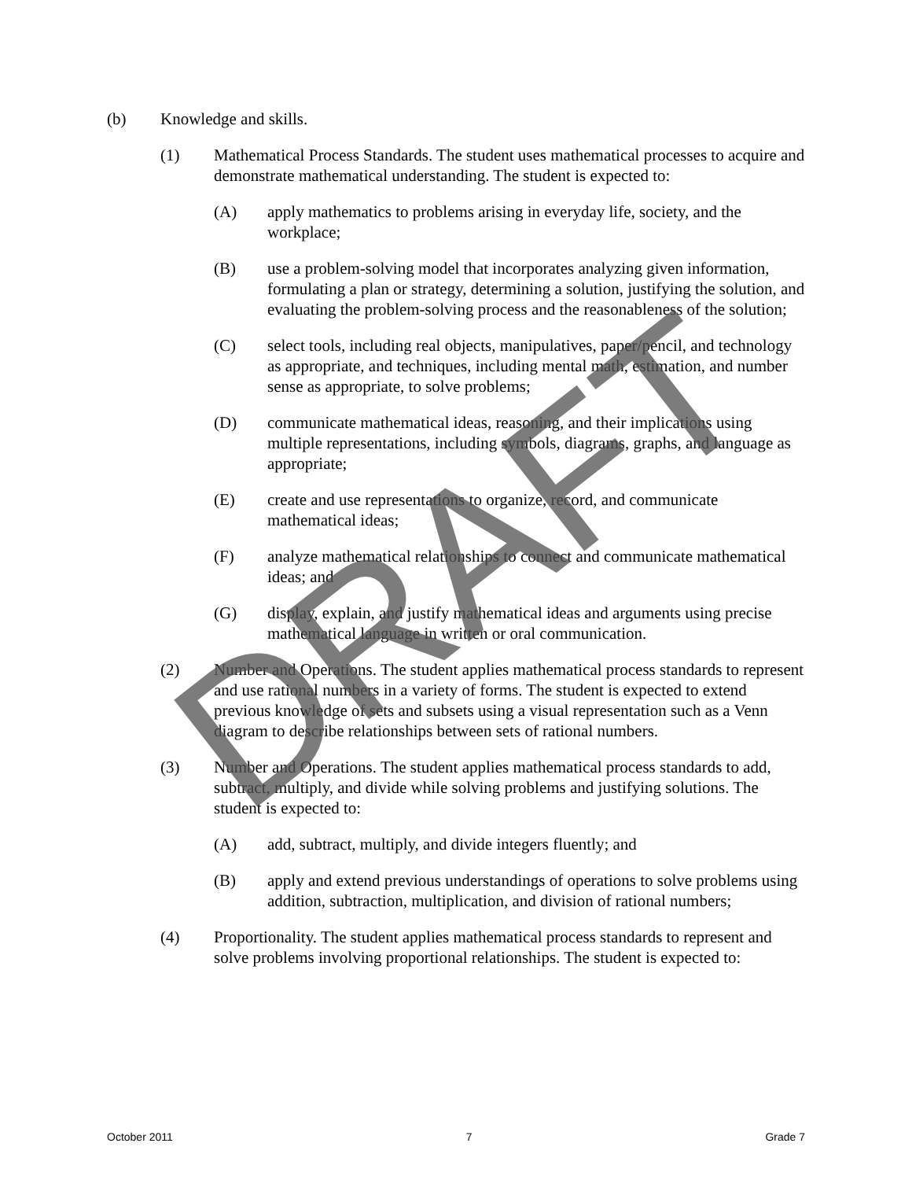(b) Knowledge and skills.
(1) Mathematical Process Standards. The student uses mathematical processes to acquire and demonstrate mathematical understanding. The student is expected to:
(A) apply mathematics to problems arising in everyday life, society, and the workplace;
(B) use a problem-solving model that incorporates analyzing given information, formulating a plan or strategy, determining a solution, justifying the solution, and evaluating the problem-solving process and the reasonableness of the solution;
(C) select tools, including real objects, manipulatives, paper/pencil, and technology as appropriate, and techniques, including mental math, estimation, and number sense as appropriate, to solve problems;
(D) communicate mathematical ideas, reasoning, and their implications using multiple representations, including symbols, diagrams, graphs, and language as appropriate;
(E) create and use representations to organize, record, and communicate mathematical ideas;
(F) analyze mathematical relationships to connect and communicate mathematical ideas; and
(G) display, explain, and justify mathematical ideas and arguments using precise mathematical language in written or oral communication.
(2) Number and Operations. The student applies mathematical process standards to represent and use rational numbers in a variety of forms. The student is expected to extend previous knowledge of sets and subsets using a visual representation such as a Venn diagram to describe relationships between sets of rational numbers.
(3) Number and Operations. The student applies mathematical process standards to add, subtract, multiply, and divide while solving problems and justifying solutions. The student is expected to:
(A) add, subtract, multiply, and divide integers fluently; and
(B) apply and extend previous understandings of operations to solve problems using addition, subtraction, multiplication, and division of rational numbers;
(4) Proportionality. The student applies mathematical process standards to represent and solve problems involving proportional relationships. The student is expected to:
DRAFT
October 2011 7 Grade 7